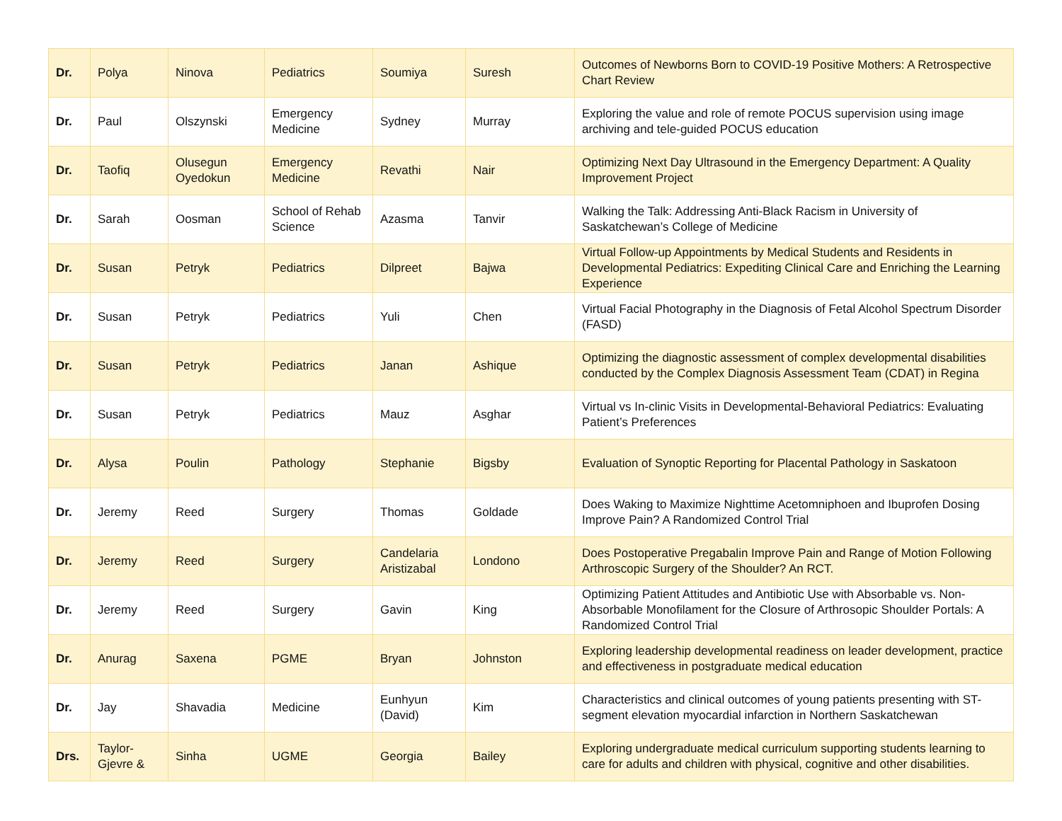| Dr. | Polya | Ninova | Pediatrics | Soumiya | Suresh | Outcomes of Newborns Born to COVID-19 Positive Mothers: A Retrospective Chart Review |
| Dr. | Paul | Olszynski | Emergency Medicine | Sydney | Murray | Exploring the value and role of remote POCUS supervision using image archiving and tele-guided POCUS education |
| Dr. | Taofiq | Olusegun Oyedokun | Emergency Medicine | Revathi | Nair | Optimizing Next Day Ultrasound in the Emergency Department: A Quality Improvement Project |
| Dr. | Sarah | Oosman | School of Rehab Science | Azasma | Tanvir | Walking the Talk: Addressing Anti-Black Racism in University of Saskatchewan’s College of Medicine |
| Dr. | Susan | Petryk | Pediatrics | Dilpreet | Bajwa | Virtual Follow-up Appointments by Medical Students and Residents in Developmental Pediatrics: Expediting Clinical Care and Enriching the Learning Experience |
| Dr. | Susan | Petryk | Pediatrics | Yuli | Chen | Virtual Facial Photography in the Diagnosis of Fetal Alcohol Spectrum Disorder (FASD) |
| Dr. | Susan | Petryk | Pediatrics | Janan | Ashique | Optimizing the diagnostic assessment of complex developmental disabilities conducted by the Complex Diagnosis Assessment Team (CDAT) in Regina |
| Dr. | Susan | Petryk | Pediatrics | Mauz | Asghar | Virtual vs In-clinic Visits in Developmental-Behavioral Pediatrics: Evaluating Patient’s Preferences |
| Dr. | Alysa | Poulin | Pathology | Stephanie | Bigsby | Evaluation of Synoptic Reporting for Placental Pathology in Saskatoon |
| Dr. | Jeremy | Reed | Surgery | Thomas | Goldade | Does Waking to Maximize Nighttime Acetomniphoen and Ibuprofen Dosing Improve Pain? A Randomized Control Trial |
| Dr. | Jeremy | Reed | Surgery | Candelaria Aristizabal | Londono | Does Postoperative Pregabalin Improve Pain and Range of Motion Following Arthroscopic Surgery of the Shoulder? An RCT. |
| Dr. | Jeremy | Reed | Surgery | Gavin | King | Optimizing Patient Attitudes and Antibiotic Use with Absorbable vs. Non-Absorbable Monofilament for the Closure of Arthrosopic Shoulder Portals: A Randomized Control Trial |
| Dr. | Anurag | Saxena | PGME | Bryan | Johnston | Exploring leadership developmental readiness on leader development, practice and effectiveness in postgraduate medical education |
| Dr. | Jay | Shavadia | Medicine | Eunhyun (David) | Kim | Characteristics and clinical outcomes of young patients presenting with ST-segment elevation myocardial infarction in Northern Saskatchewan |
| Drs. | Taylor-Gjevre & | Sinha | UGME | Georgia | Bailey | Exploring undergraduate medical curriculum supporting students learning to care for adults and children with physical, cognitive and other disabilities. |